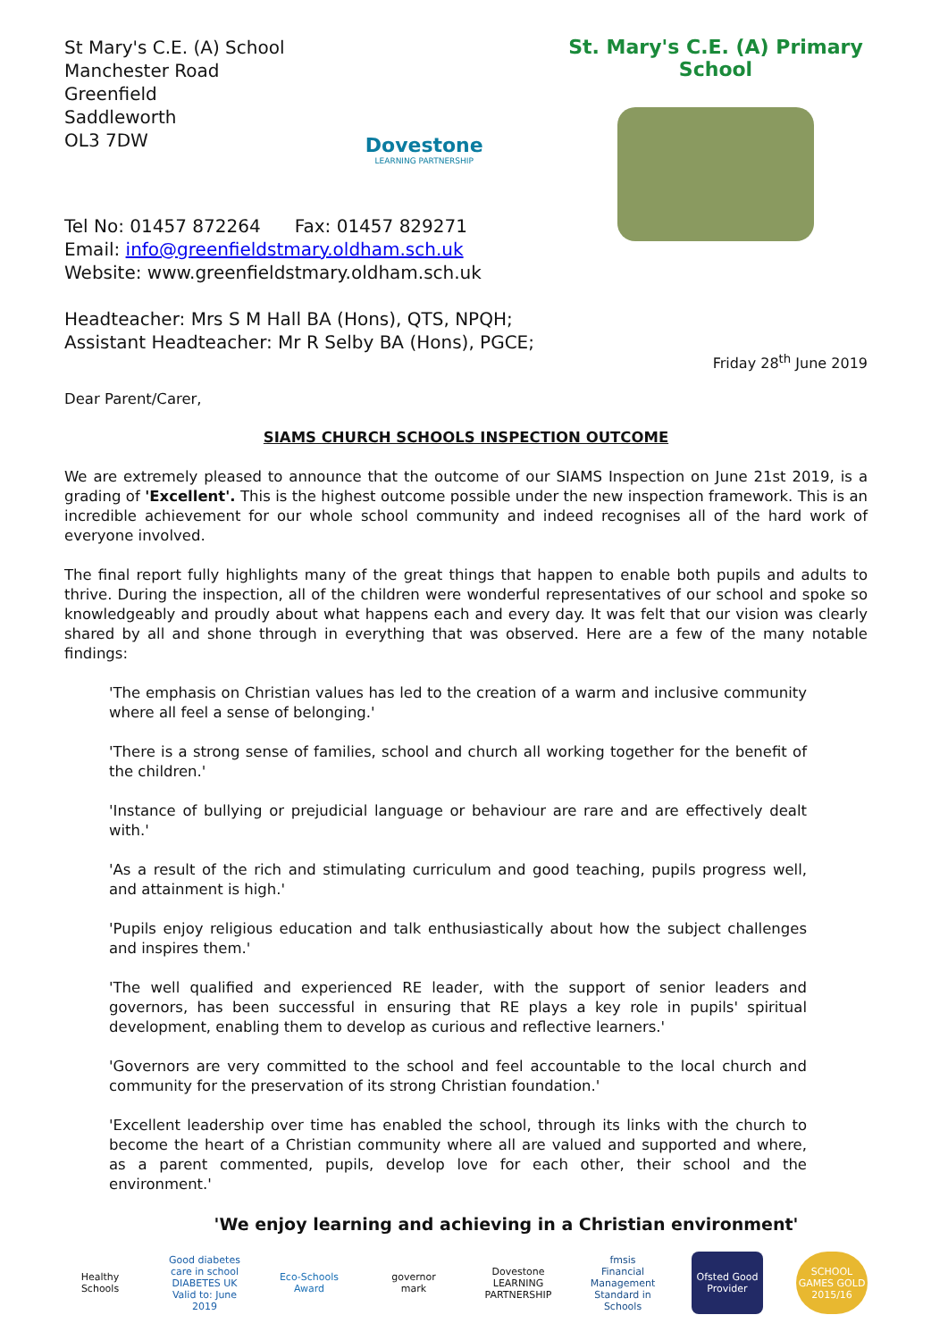St Mary's C.E. (A) School
Manchester Road
Greenfield
Saddleworth
OL3 7DW
Dovestone
LEARNING PARTNERSHIP
St. Mary's C.E. (A) Primary School
Tel No: 01457 872264 Fax: 01457 829271
Email: info@greenfieldstmary.oldham.sch.uk
Website: www.greenfieldstmary.oldham.sch.uk
Headteacher: Mrs S M Hall BA (Hons), QTS, NPQH;
Assistant Headteacher: Mr R Selby BA (Hons), PGCE;
Friday 28<sup>th</sup> June 2019
Dear Parent/Carer,
SIAMS CHURCH SCHOOLS INSPECTION OUTCOME
We are extremely pleased to announce that the outcome of our SIAMS Inspection on June 21st 2019, is a grading of 'Excellent'. This is the highest outcome possible under the new inspection framework. This is an incredible achievement for our whole school community and indeed recognises all of the hard work of everyone involved.
The final report fully highlights many of the great things that happen to enable both pupils and adults to thrive. During the inspection, all of the children were wonderful representatives of our school and spoke so knowledgeably and proudly about what happens each and every day. It was felt that our vision was clearly shared by all and shone through in everything that was observed. Here are a few of the many notable findings:
'The emphasis on Christian values has led to the creation of a warm and inclusive community where all feel a sense of belonging.'
'There is a strong sense of families, school and church all working together for the benefit of the children.'
'Instance of bullying or prejudicial language or behaviour are rare and are effectively dealt with.'
'As a result of the rich and stimulating curriculum and good teaching, pupils progress well, and attainment is high.'
'Pupils enjoy religious education and talk enthusiastically about how the subject challenges and inspires them.'
'The well qualified and experienced RE leader, with the support of senior leaders and governors, has been successful in ensuring that RE plays a key role in pupils' spiritual development, enabling them to develop as curious and reflective learners.'
'Governors are very committed to the school and feel accountable to the local church and community for the preservation of its strong Christian foundation.'
'Excellent leadership over time has enabled the school, through its links with the church to become the heart of a Christian community where all are valued and supported and where, as a parent commented, pupils, develop love for each other, their school and the environment.'
'We enjoy learning and achieving in a Christian environment'
Healthy Schools Good diabetes care in school DIABETES UK Valid to: June 2019 Eco-Schools Award governor mark Dovestone LEARNING PARTNERSHIP fmsis Financial Management Standard in Schools Ofsted Good Provider SCHOOL GAMES GOLD 2015/16